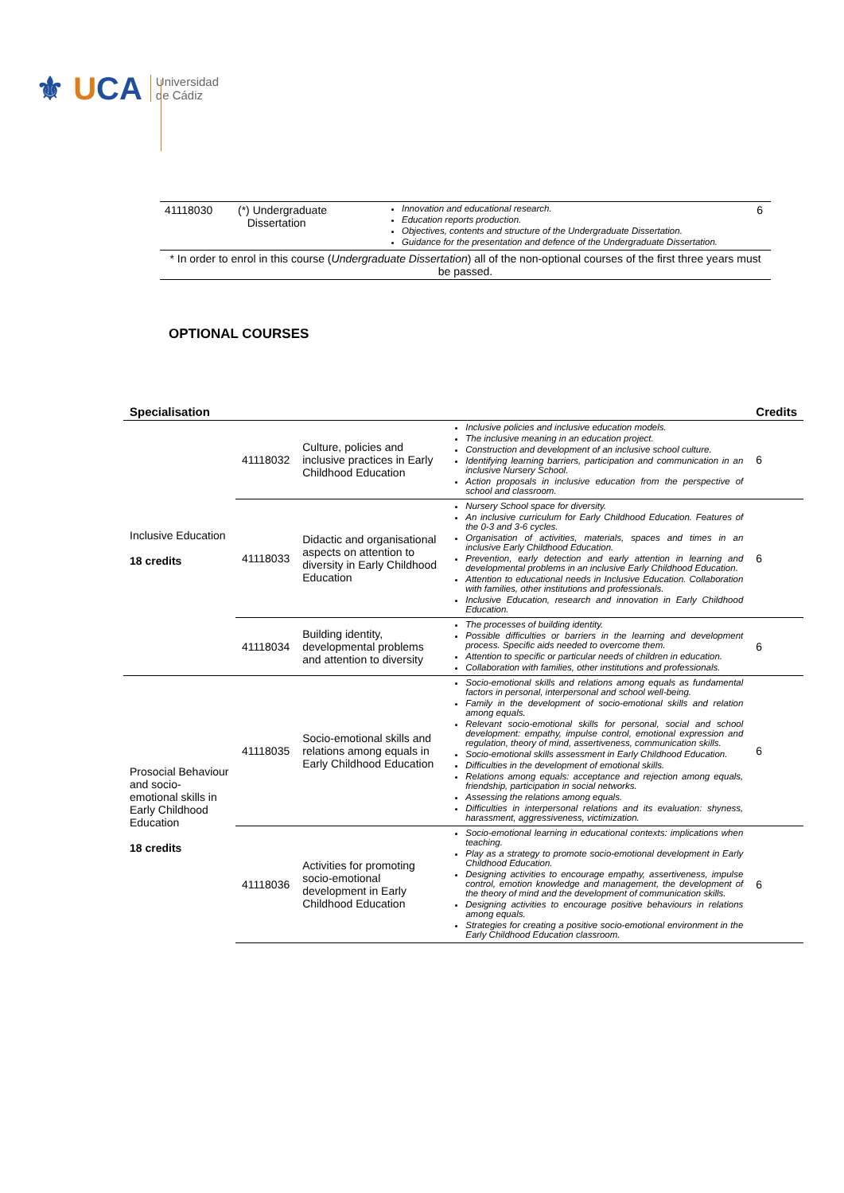⚜ UCA
Universidad
de Cádiz
| 41118030 | (*) Undergraduate Dissertation | Innovation and educational research. Education reports production. Objectives, contents and structure of the Undergraduate Dissertation. Guidance for the presentation and defence of the Undergraduate Dissertation. | 6 |
| * In order to enrol in this course ( Undergraduate Dissertation ) all of the non-optional courses of the first three years must be passed. | | | |
OPTIONAL COURSES
| Specialisation | | | | Credits |
| --- | --- | --- | --- | --- |
| Inclusive Education 18 credits | 41118032 | Culture, policies and inclusive practices in Early Childhood Education | Inclusive policies and inclusive education models. The inclusive meaning in an education project. Construction and development of an inclusive school culture. Identifying learning barriers, participation and communication in an inclusive Nursery School. Action proposals in inclusive education from the perspective of school and classroom. | 6 |
| | 41118033 | Didactic and organisational aspects on attention to diversity in Early Childhood Education | Nursery School space for diversity. An inclusive curriculum for Early Childhood Education. Features of the 0-3 and 3-6 cycles. Organisation of activities, materials, spaces and times in an inclusive Early Childhood Education. Prevention, early detection and early attention in learning and developmental problems in an inclusive Early Childhood Education. Attention to educational needs in Inclusive Education. Collaboration with families, other institutions and professionals. Inclusive Education, research and innovation in Early Childhood Education. | 6 |
| | 41118034 | Building identity, developmental problems and attention to diversity | The processes of building identity. Possible difficulties or barriers in the learning and development process. Specific aids needed to overcome them. Attention to specific or particular needs of children in education. Collaboration with families, other institutions and professionals. | 6 |
| Prosocial Behaviour and socio-emotional skills in Early Childhood Education 18 credits | 41118035 | Socio-emotional skills and relations among equals in Early Childhood Education | Socio-emotional skills and relations among equals as fundamental factors in personal, interpersonal and school well-being. Family in the development of socio-emotional skills and relation among equals. Relevant socio-emotional skills for personal, social and school development: empathy, impulse control, emotional expression and regulation, theory of mind, assertiveness, communication skills. Socio-emotional skills assessment in Early Childhood Education. Difficulties in the development of emotional skills. Relations among equals: acceptance and rejection among equals, friendship, participation in social networks. Assessing the relations among equals. Difficulties in interpersonal relations and its evaluation: shyness, harassment, aggressiveness, victimization. | 6 |
| | 41118036 | Activities for promoting socio-emotional development in Early Childhood Education | Socio-emotional learning in educational contexts: implications when teaching. Play as a strategy to promote socio-emotional development in Early Childhood Education. Designing activities to encourage empathy, assertiveness, impulse control, emotion knowledge and management, the development of the theory of mind and the development of communication skills. Designing activities to encourage positive behaviours in relations among equals. Strategies for creating a positive socio-emotional environment in the Early Childhood Education classroom. | 6 |